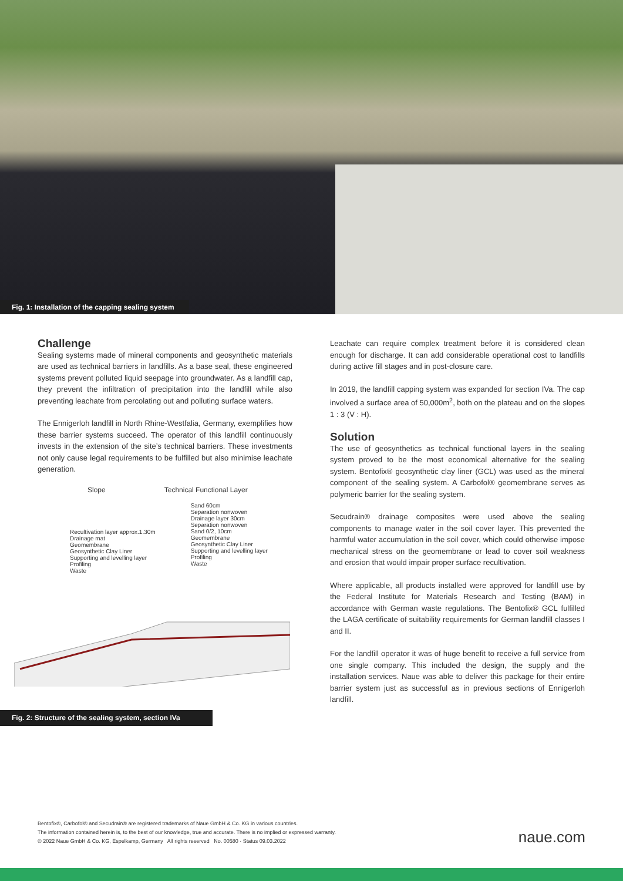Fig. 1: Installation of the capping sealing system
Challenge
Sealing systems made of mineral components and geosynthetic materials are used as technical barriers in landfills. As a base seal, these engineered systems prevent polluted liquid seepage into groundwater. As a landfill cap, they prevent the infiltration of precipitation into the landfill while also preventing leachate from percolating out and polluting surface waters.
The Ennigerloh landfill in North Rhine-Westfalia, Germany, exemplifies how these barrier systems succeed. The operator of this landfill continuously invests in the extension of the site’s technical barriers. These investments not only cause legal requirements to be fulfilled but also minimise leachate generation.
Slope Technical Functional Layer
Recultivation layer approx.1.30m
Drainage mat
Geomembrane
Geosynthetic Clay Liner
Supporting and levelling layer
Profiling
Waste
Sand 60cm
Separation nonwoven
Drainage layer 30cm
Separation nonwoven
Sand 0/2, 10cm
Geomembrane
Geosynthetic Clay Liner
Supporting and levelling layer
Profiling
Waste
Fig. 2: Structure of the sealing system, section IVa
Leachate can require complex treatment before it is considered clean enough for discharge. It can add considerable operational cost to landfills during active fill stages and in post-closure care.
In 2019, the landfill capping system was expanded for section IVa. The cap involved a surface area of 50,000m<sup>2</sup>, both on the plateau and on the slopes 1 : 3 (V : H).
Solution
The use of geosynthetics as technical functional layers in the sealing system proved to be the most economical alternative for the sealing system. Bentofix® geosynthetic clay liner (GCL) was used as the mineral component of the sealing system. A Carbofol® geomembrane serves as polymeric barrier for the sealing system.
Secudrain® drainage composites were used above the sealing components to manage water in the soil cover layer. This prevented the harmful water accumulation in the soil cover, which could otherwise impose mechanical stress on the geomembrane or lead to cover soil weakness and erosion that would impair proper surface recultivation.
Where applicable, all products installed were approved for landfill use by the Federal Institute for Materials Research and Testing (BAM) in accordance with German waste regulations. The Bentofix® GCL fulfilled the LAGA certificate of suitability requirements for German landfill classes I and II.
For the landfill operator it was of huge benefit to receive a full service from one single company. This included the design, the supply and the installation services. Naue was able to deliver this package for their entire barrier system just as successful as in previous sections of Ennigerloh landfill.
Bentofix®, Carbofol® and Secudrain® are registered trademarks of Naue GmbH & Co. KG in various countries.
The information contained herein is, to the best of our knowledge, true and accurate. There is no implied or expressed warranty.
© 2022 Naue GmbH & Co. KG, Espelkamp, Germany All rights reserved No. 00580 · Status 09.03.2022
naue.com